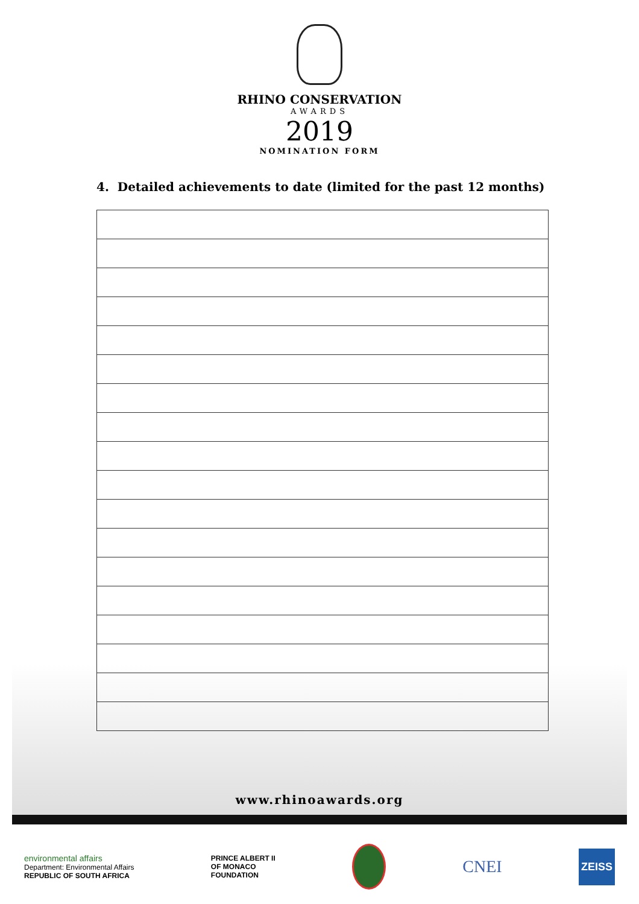RHINO CONSERVATION
AWARDS
2019
NOMINATION FORM
4. Detailed achievements to date (limited for the past 12 months)
www.rhinoawards.org
environmental affairs
Department: Environmental Affairs
REPUBLIC OF SOUTH AFRICA
PRINCE ALBERT II
OF MONACO
FOUNDATION
CNEI
ZEISS